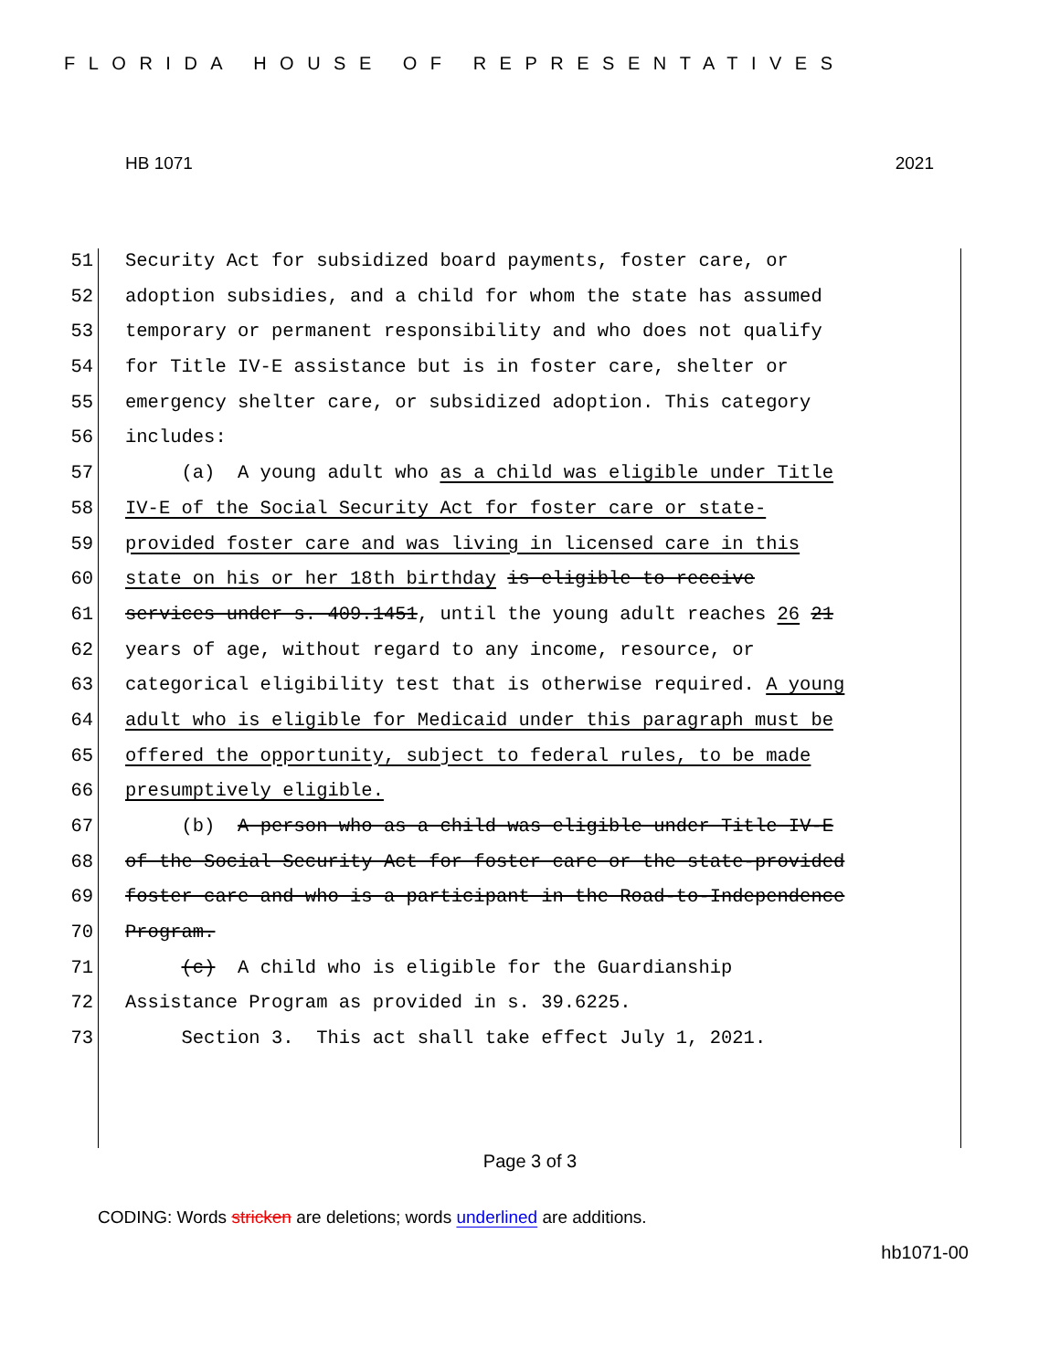FLORIDA HOUSE OF REPRESENTATIVES
HB 1071 2021
51 Security Act for subsidized board payments, foster care, or
52 adoption subsidies, and a child for whom the state has assumed
53 temporary or permanent responsibility and who does not qualify
54 for Title IV-E assistance but is in foster care, shelter or
55 emergency shelter care, or subsidized adoption. This category
56 includes:
57 (a) A young adult who as a child was eligible under Title
58 IV-E of the Social Security Act for foster care or state-
59 provided foster care and was living in licensed care in this
60 state on his or her 18th birthday is eligible to receive
61 services under s. 409.1451, until the young adult reaches 26 21
62 years of age, without regard to any income, resource, or
63 categorical eligibility test that is otherwise required. A young
64 adult who is eligible for Medicaid under this paragraph must be
65 offered the opportunity, subject to federal rules, to be made
66 presumptively eligible.
67 (b) A person who as a child was eligible under Title IV-E
68 of the Social Security Act for foster care or the state-provided
69 foster care and who is a participant in the Road-to-Independence
70 Program.
71 (c) A child who is eligible for the Guardianship
72 Assistance Program as provided in s. 39.6225.
73 Section 3. This act shall take effect July 1, 2021.
Page 3 of 3
CODING: Words stricken are deletions; words underlined are additions.
hb1071-00